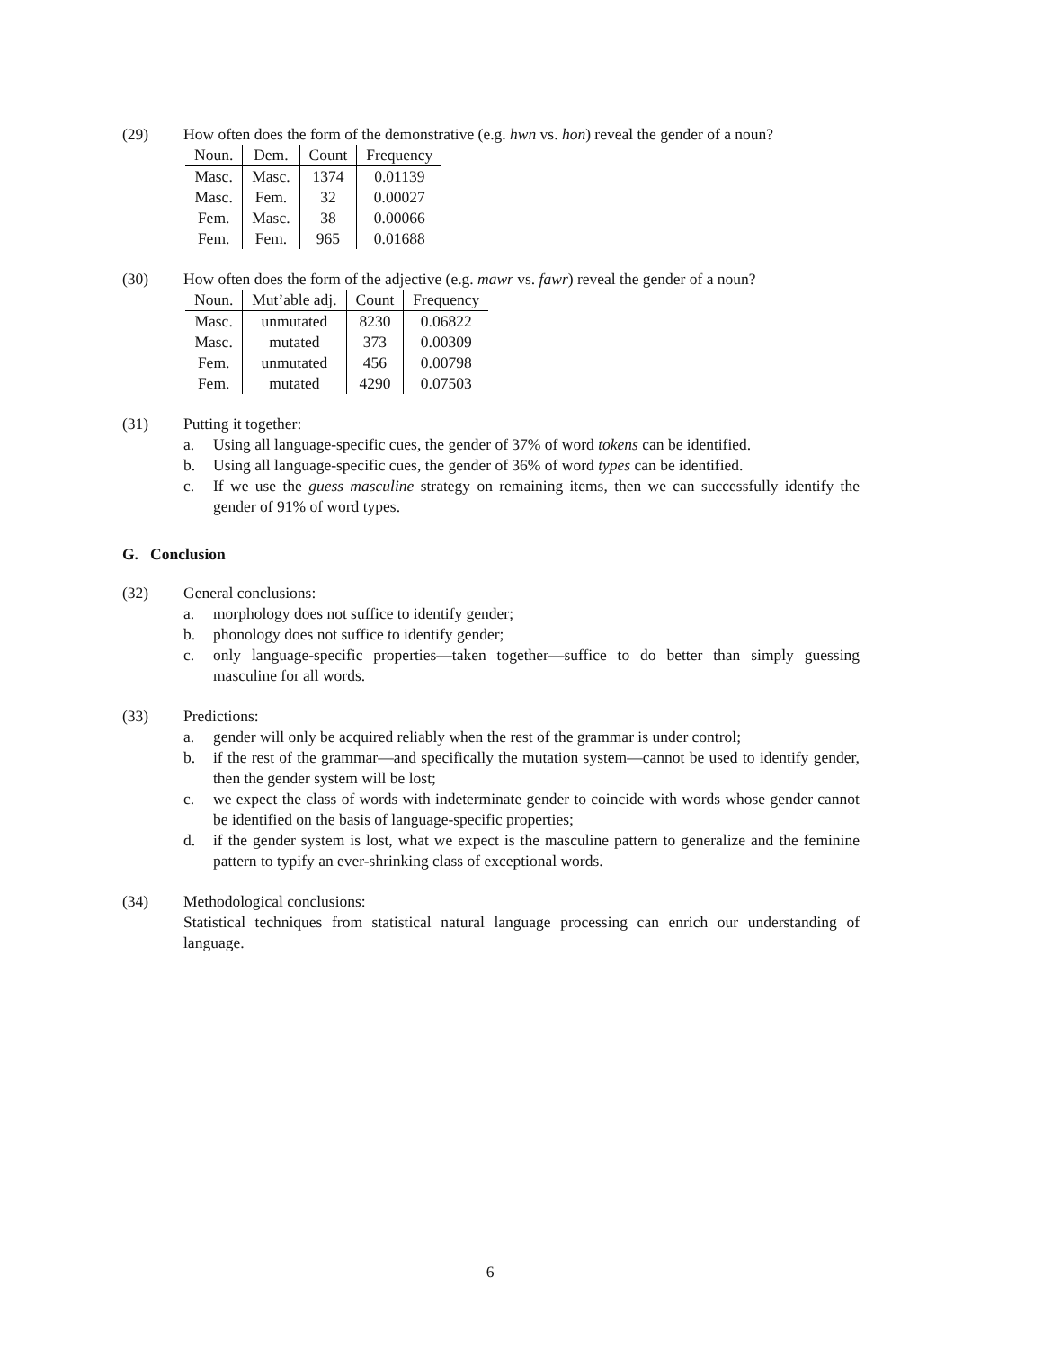(29) How often does the form of the demonstrative (e.g. hwn vs. hon) reveal the gender of a noun?
| Noun. | Dem. | Count | Frequency |
| --- | --- | --- | --- |
| Masc. | Masc. | 1374 | 0.01139 |
| Masc. | Fem. | 32 | 0.00027 |
| Fem. | Masc. | 38 | 0.00066 |
| Fem. | Fem. | 965 | 0.01688 |
(30) How often does the form of the adjective (e.g. mawr vs. fawr) reveal the gender of a noun?
| Noun. | Mut’able adj. | Count | Frequency |
| --- | --- | --- | --- |
| Masc. | unmutated | 8230 | 0.06822 |
| Masc. | mutated | 373 | 0.00309 |
| Fem. | unmutated | 456 | 0.00798 |
| Fem. | mutated | 4290 | 0.07503 |
(31) Putting it together:
a. Using all language-specific cues, the gender of 37% of word tokens can be identified.
b. Using all language-specific cues, the gender of 36% of word types can be identified.
c. If we use the guess masculine strategy on remaining items, then we can successfully identify the gender of 91% of word types.
G. Conclusion
(32) General conclusions:
a. morphology does not suffice to identify gender;
b. phonology does not suffice to identify gender;
c. only language-specific properties—taken together—suffice to do better than simply guessing masculine for all words.
(33) Predictions:
a. gender will only be acquired reliably when the rest of the grammar is under control;
b. if the rest of the grammar—and specifically the mutation system—cannot be used to identify gender, then the gender system will be lost;
c. we expect the class of words with indeterminate gender to coincide with words whose gender cannot be identified on the basis of language-specific properties;
d. if the gender system is lost, what we expect is the masculine pattern to generalize and the feminine pattern to typify an ever-shrinking class of exceptional words.
(34) Methodological conclusions:
Statistical techniques from statistical natural language processing can enrich our understanding of language.
6